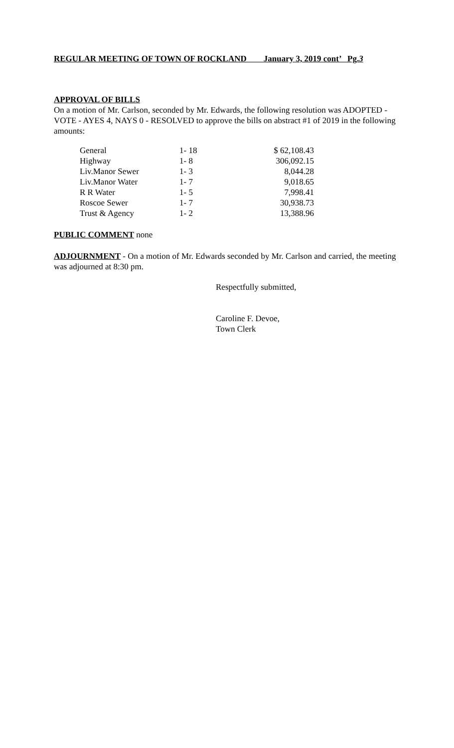REGULAR MEETING OF TOWN OF ROCKLAND January 3, 2019 cont’ Pg.3
APPROVAL OF BILLS
On a motion of Mr. Carlson, seconded by Mr. Edwards, the following resolution was ADOPTED - VOTE - AYES 4, NAYS 0 - RESOLVED to approve the bills on abstract #1 of 2019 in the following amounts:
| General | 1- 18 | $ 62,108.43 |
| Highway | 1- 8 | 306,092.15 |
| Liv.Manor Sewer | 1- 3 | 8,044.28 |
| Liv.Manor Water | 1- 7 | 9,018.65 |
| R R Water | 1- 5 | 7,998.41 |
| Roscoe Sewer | 1- 7 | 30,938.73 |
| Trust & Agency | 1- 2 | 13,388.96 |
PUBLIC COMMENT none
ADJOURNMENT - On a motion of Mr. Edwards seconded by Mr. Carlson and carried, the meeting was adjourned at 8:30 pm.
Respectfully submitted,
Caroline F. Devoe,
Town Clerk